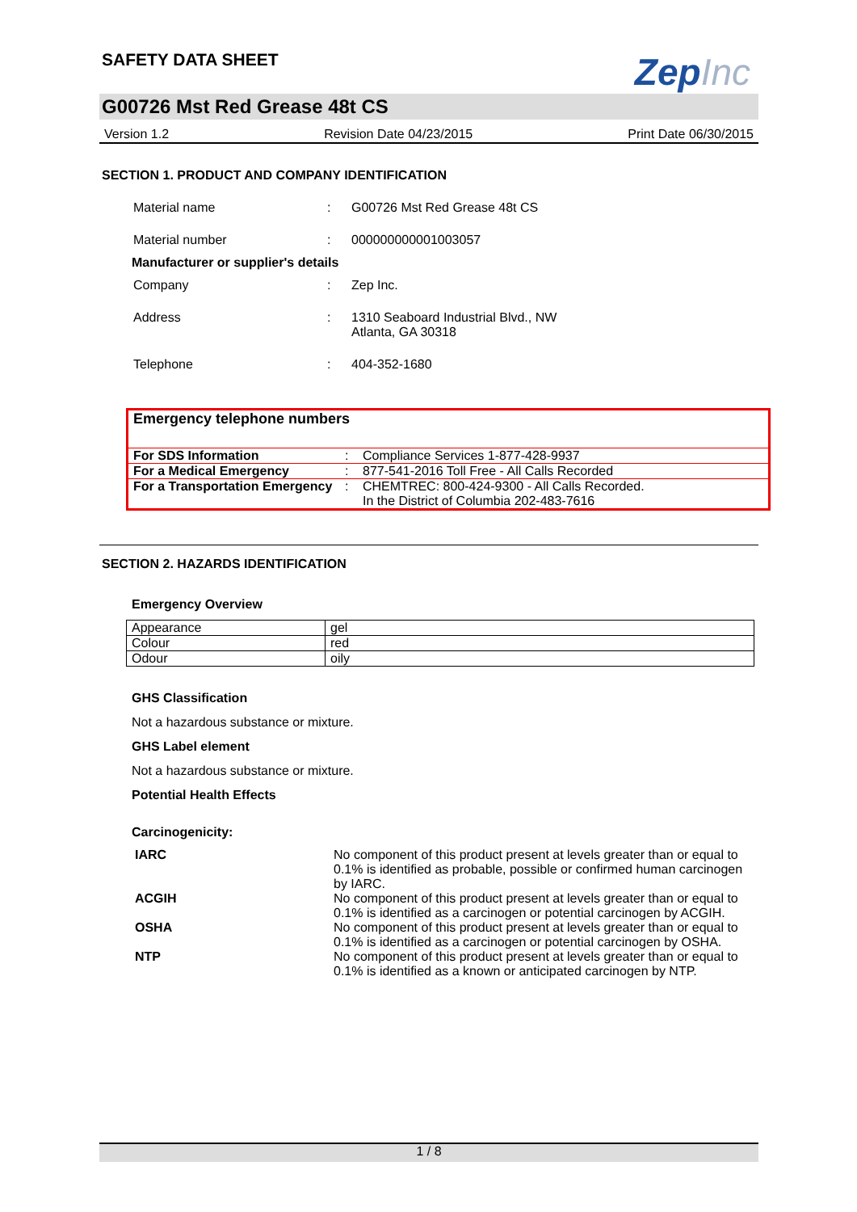ZepInc
SAFETY DATA SHEET
G00726 Mst Red Grease 48t CS
Version 1.2 Revision Date 04/23/2015 Print Date 06/30/2015
SECTION 1. PRODUCT AND COMPANY IDENTIFICATION
Material name
:
G00726 Mst Red Grease 48t CS
Material number
:
000000000001003057
Manufacturer or supplier's details
Company
:
Zep Inc.
Address
:
1310 Seaboard Industrial Blvd., NW
Atlanta, GA 30318
Telephone
:
404-352-1680
| Emergency telephone numbers | | |
| For SDS Information | : | Compliance Services 1-877-428-9937 |
| For a Medical Emergency | : | 877-541-2016 Toll Free - All Calls Recorded |
| For a Transportation Emergency | : | CHEMTREC: 800-424-9300 - All Calls Recorded. In the District of Columbia 202-483-7616 |
SECTION 2. HAZARDS IDENTIFICATION
Emergency Overview
| Appearance | gel |
| Colour | red |
| Odour | oily |
GHS Classification
Not a hazardous substance or mixture.
GHS Label element
Not a hazardous substance or mixture.
Potential Health Effects
Carcinogenicity:
| IARC | No component of this product present at levels greater than or equal to 0.1% is identified as probable, possible or confirmed human carcinogen by IARC. |
| ACGIH | No component of this product present at levels greater than or equal to 0.1% is identified as a carcinogen or potential carcinogen by ACGIH. |
| OSHA | No component of this product present at levels greater than or equal to 0.1% is identified as a carcinogen or potential carcinogen by OSHA. |
| NTP | No component of this product present at levels greater than or equal to 0.1% is identified as a known or anticipated carcinogen by NTP. |
1 / 8